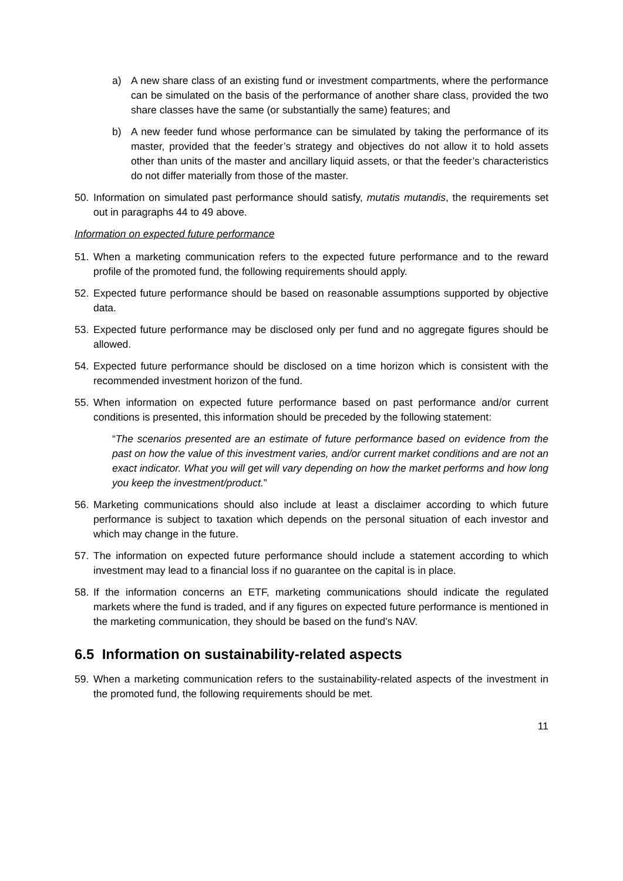a) A new share class of an existing fund or investment compartments, where the performance can be simulated on the basis of the performance of another share class, provided the two share classes have the same (or substantially the same) features; and
b) A new feeder fund whose performance can be simulated by taking the performance of its master, provided that the feeder’s strategy and objectives do not allow it to hold assets other than units of the master and ancillary liquid assets, or that the feeder’s characteristics do not differ materially from those of the master.
50. Information on simulated past performance should satisfy, mutatis mutandis, the requirements set out in paragraphs 44 to 49 above.
Information on expected future performance
51. When a marketing communication refers to the expected future performance and to the reward profile of the promoted fund, the following requirements should apply.
52. Expected future performance should be based on reasonable assumptions supported by objective data.
53. Expected future performance may be disclosed only per fund and no aggregate figures should be allowed.
54. Expected future performance should be disclosed on a time horizon which is consistent with the recommended investment horizon of the fund.
55. When information on expected future performance based on past performance and/or current conditions is presented, this information should be preceded by the following statement:
“The scenarios presented are an estimate of future performance based on evidence from the past on how the value of this investment varies, and/or current market conditions and are not an exact indicator. What you will get will vary depending on how the market performs and how long you keep the investment/product.”
56. Marketing communications should also include at least a disclaimer according to which future performance is subject to taxation which depends on the personal situation of each investor and which may change in the future.
57. The information on expected future performance should include a statement according to which investment may lead to a financial loss if no guarantee on the capital is in place.
58. If the information concerns an ETF, marketing communications should indicate the regulated markets where the fund is traded, and if any figures on expected future performance is mentioned in the marketing communication, they should be based on the fund’s NAV.
6.5 Information on sustainability-related aspects
59. When a marketing communication refers to the sustainability-related aspects of the investment in the promoted fund, the following requirements should be met.
11